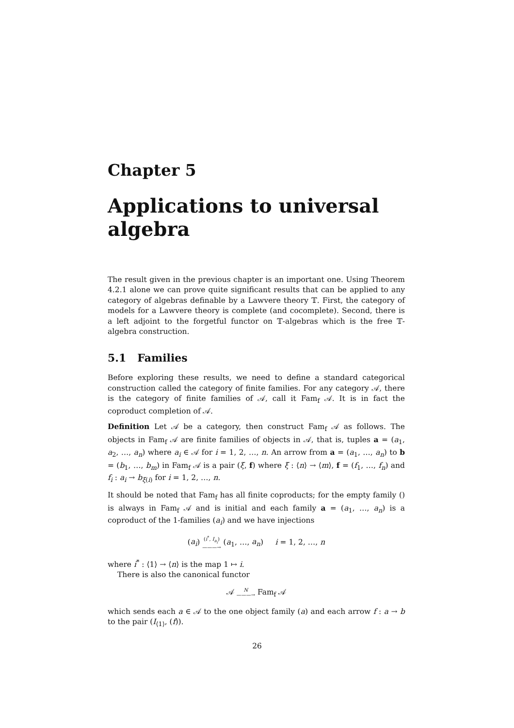Chapter 5
Applications to universal algebra
The result given in the previous chapter is an important one. Using Theorem 4.2.1 alone we can prove quite significant results that can be applied to any category of algebras definable by a Lawvere theory 𝕋. First, the category of models for a Lawvere theory is complete (and cocomplete). Second, there is a left adjoint to the forgetful functor on 𝕋-algebras which is the free 𝕋-algebra construction.
5.1 Families
Before exploring these results, we need to define a standard categorical construction called the category of finite families. For any category 𝒜, there is the category of finite families of 𝒜, call it Fam<sub>f</sub> 𝒜. It is in fact the coproduct completion of 𝒜.
Definition Let 𝒜 be a category, then construct Fam<sub>f</sub> 𝒜 as follows. The objects in Fam<sub>f</sub> 𝒜 are finite families of objects in 𝒜, that is, tuples a = (a<sub>1</sub>, a<sub>2</sub>, …, a<sub>n</sub>) where a<sub>i</sub> ∈ 𝒜 for i = 1, 2, …, n. An arrow from a = (a<sub>1</sub>, …, a<sub>n</sub>) to b = (b<sub>1</sub>, …, b<sub>m</sub>) in Fam<sub>f</sub> 𝒜 is a pair (ξ, f) where ξ : ⟨n⟩ → ⟨m⟩, f = (f<sub>1</sub>, …, f<sub>n</sub>) and f<sub>i</sub> : a<sub>i</sub> → b<sub>ξ(i)</sub> for i = 1, 2, …, n.
It should be noted that Fam<sub>f</sub> has all finite coproducts; for the empty family () is always in Fam<sub>f</sub> 𝒜 and is initial and each family a = (a<sub>1</sub>, …, a<sub>n</sub>) is a coproduct of the 1-families (a<sub>i</sub>) and we have injections
(a<sub>i</sub>) (i<sup>*</sup>, I<sub>a<sub>i</sub></sub>)
———→ (a<sub>1</sub>, …, a<sub>n</sub>) i = 1, 2, …, n
where i<sup>*</sup> : ⟨1⟩ → ⟨n⟩ is the map 1 ↦ i.
There is also the canonical functor
𝒜 N
———→ Fam<sub>f</sub> 𝒜
which sends each a ∈ 𝒜 to the one object family (a) and each arrow f : a → b to the pair (I<sub>⟨1⟩</sub>, (f)).
26